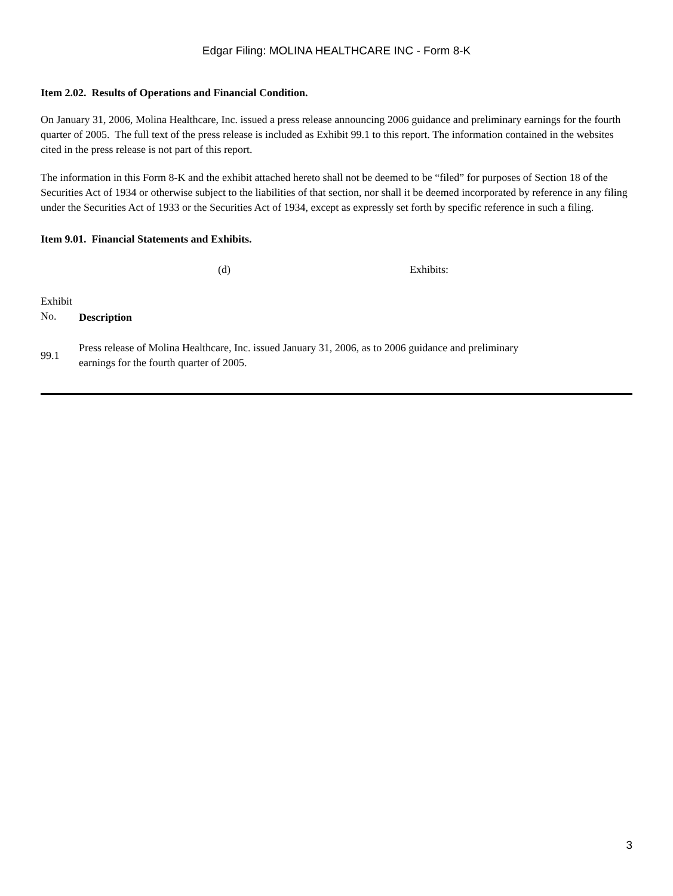Edgar Filing: MOLINA HEALTHCARE INC - Form 8-K
Item 2.02. Results of Operations and Financial Condition.
On January 31, 2006, Molina Healthcare, Inc. issued a press release announcing 2006 guidance and preliminary earnings for the fourth quarter of 2005. The full text of the press release is included as Exhibit 99.1 to this report. The information contained in the websites cited in the press release is not part of this report.
The information in this Form 8-K and the exhibit attached hereto shall not be deemed to be “filed” for purposes of Section 18 of the Securities Act of 1934 or otherwise subject to the liabilities of that section, nor shall it be deemed incorporated by reference in any filing under the Securities Act of 1933 or the Securities Act of 1934, except as expressly set forth by specific reference in such a filing.
Item 9.01. Financial Statements and Exhibits.
(d) Exhibits:
| Exhibit No. | Description |
| 99.1 | Press release of Molina Healthcare, Inc. issued January 31, 2006, as to 2006 guidance and preliminary earnings for the fourth quarter of 2005. |
3